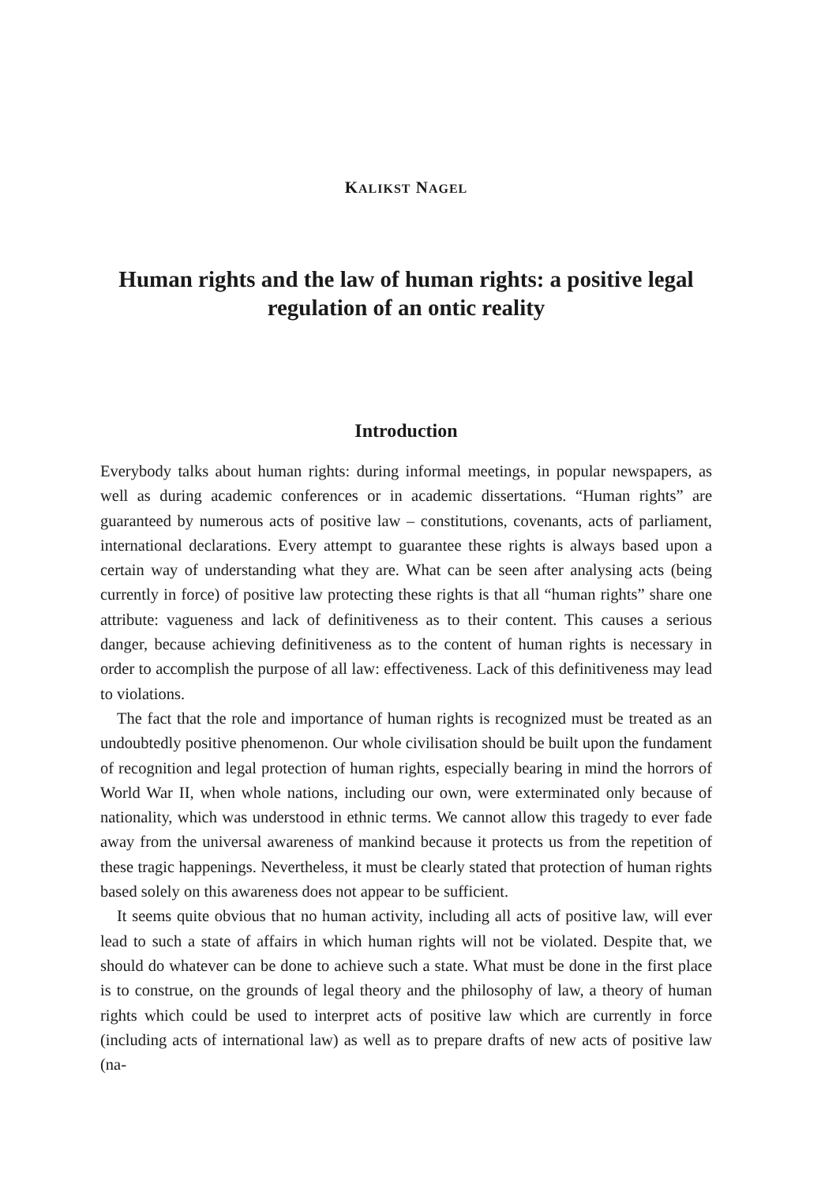KALIKST NAGEL
Human rights and the law of human rights: a positive legal regulation of an ontic reality
Introduction
Everybody talks about human rights: during informal meetings, in popular newspapers, as well as during academic conferences or in academic dissertations. “Human rights” are guaranteed by numerous acts of positive law – constitutions, covenants, acts of parliament, international declarations. Every attempt to guarantee these rights is always based upon a certain way of understanding what they are. What can be seen after analysing acts (being currently in force) of positive law protecting these rights is that all “human rights” share one attribute: vagueness and lack of definitiveness as to their content. This causes a serious danger, because achieving definitiveness as to the content of human rights is necessary in order to accomplish the purpose of all law: effectiveness. Lack of this definitiveness may lead to violations.
The fact that the role and importance of human rights is recognized must be treated as an undoubtedly positive phenomenon. Our whole civilisation should be built upon the fundament of recognition and legal protection of human rights, especially bearing in mind the horrors of World War II, when whole nations, including our own, were exterminated only because of nationality, which was understood in ethnic terms. We cannot allow this tragedy to ever fade away from the universal awareness of mankind because it protects us from the repetition of these tragic happenings. Nevertheless, it must be clearly stated that protection of human rights based solely on this awareness does not appear to be sufficient.
It seems quite obvious that no human activity, including all acts of positive law, will ever lead to such a state of affairs in which human rights will not be violated. Despite that, we should do whatever can be done to achieve such a state. What must be done in the first place is to construe, on the grounds of legal theory and the philosophy of law, a theory of human rights which could be used to interpret acts of positive law which are currently in force (including acts of international law) as well as to prepare drafts of new acts of positive law (na-